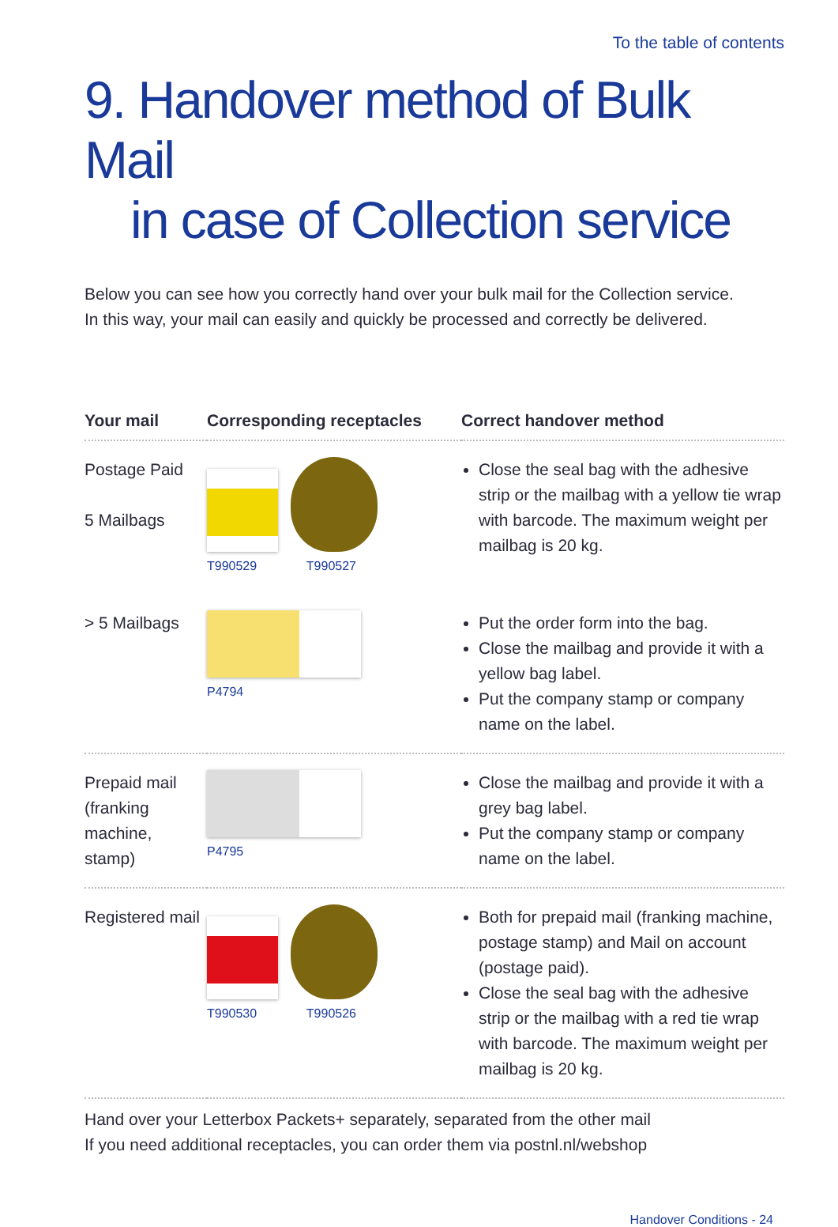To the table of contents
9. Handover method of Bulk Mail
in case of Collection service
Below you can see how you correctly hand over your bulk mail for the Collection service.
In this way, your mail can easily and quickly be processed and correctly be delivered.
| Your mail | Corresponding receptacles | Correct handover method |
| --- | --- | --- |
| Postage Paid 5 Mailbags | T990529 T990527 | Close the seal bag with the adhesive strip or the mailbag with a yellow tie wrap with barcode. The maximum weight per mailbag is 20 kg. |
| > 5 Mailbags | P4794 | Put the order form into the bag. Close the mailbag and provide it with a yellow bag label. Put the company stamp or company name on the label. |
| Prepaid mail (franking machine, stamp) | P4795 | Close the mailbag and provide it with a grey bag label. Put the company stamp or company name on the label. |
| Registered mail | T990530 T990526 | Both for prepaid mail (franking machine, postage stamp) and Mail on account (postage paid). Close the seal bag with the adhesive strip or the mailbag with a red tie wrap with barcode. The maximum weight per mailbag is 20 kg. |
Hand over your Letterbox Packets+ separately, separated from the other mail
If you need additional receptacles, you can order them via postnl.nl/webshop
Handover Conditions - 24